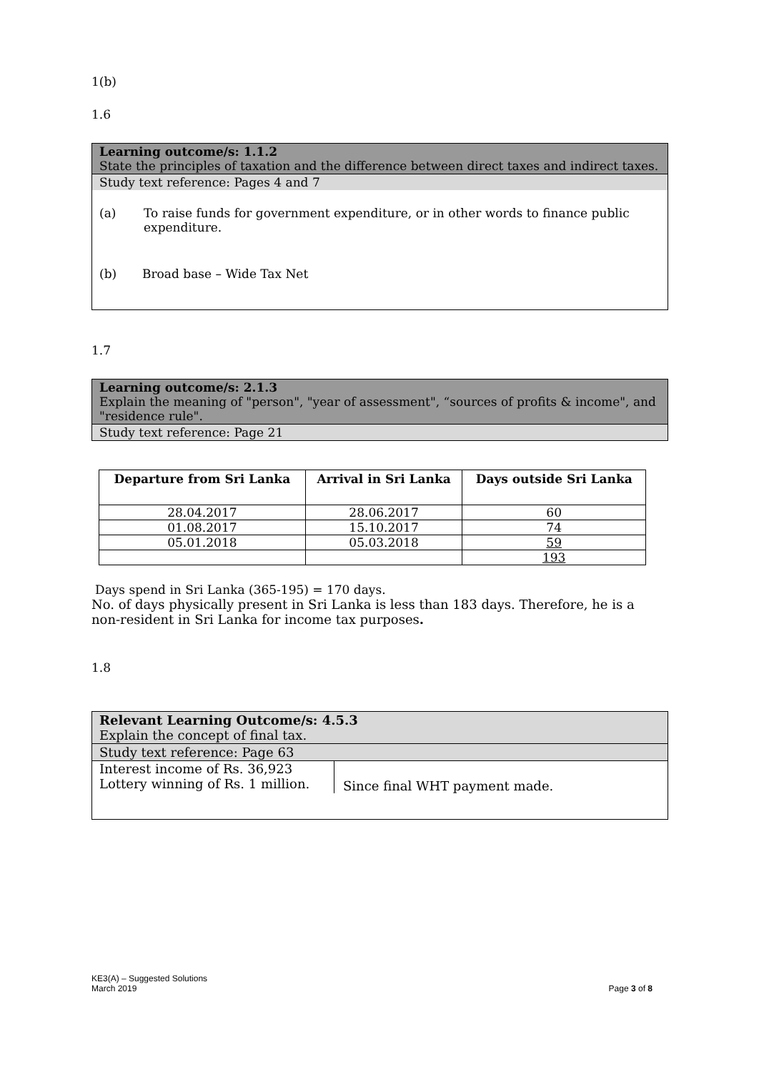1(b)
1.6
Learning outcome/s: 1.1.2
State the principles of taxation and the difference between direct taxes and indirect taxes.
Study text reference: Pages 4 and 7
(a) To raise funds for government expenditure, or in other words to finance public expenditure.
(b) Broad base – Wide Tax Net
1.7
Learning outcome/s: 2.1.3
Explain the meaning of "person", "year of assessment", “sources of profits & income", and "residence rule".
Study text reference: Page 21
| Departure from Sri Lanka | Arrival in Sri Lanka | Days outside Sri Lanka |
| --- | --- | --- |
| 28.04.2017 | 28.06.2017 | 60 |
| 01.08.2017 | 15.10.2017 | 74 |
| 05.01.2018 | 05.03.2018 | 59 |
| | | 193 |
Days spend in Sri Lanka (365-195) = 170 days.
No. of days physically present in Sri Lanka is less than 183 days. Therefore, he is a non-resident in Sri Lanka for income tax purposes.
1.8
Relevant Learning Outcome/s: 4.5.3
Explain the concept of final tax.
Study text reference: Page 63
Interest income of Rs. 36,923
Lottery winning of Rs. 1 million.
Since final WHT payment made.
KE3(A) – Suggested Solutions
March 2019 Page 3 of 8